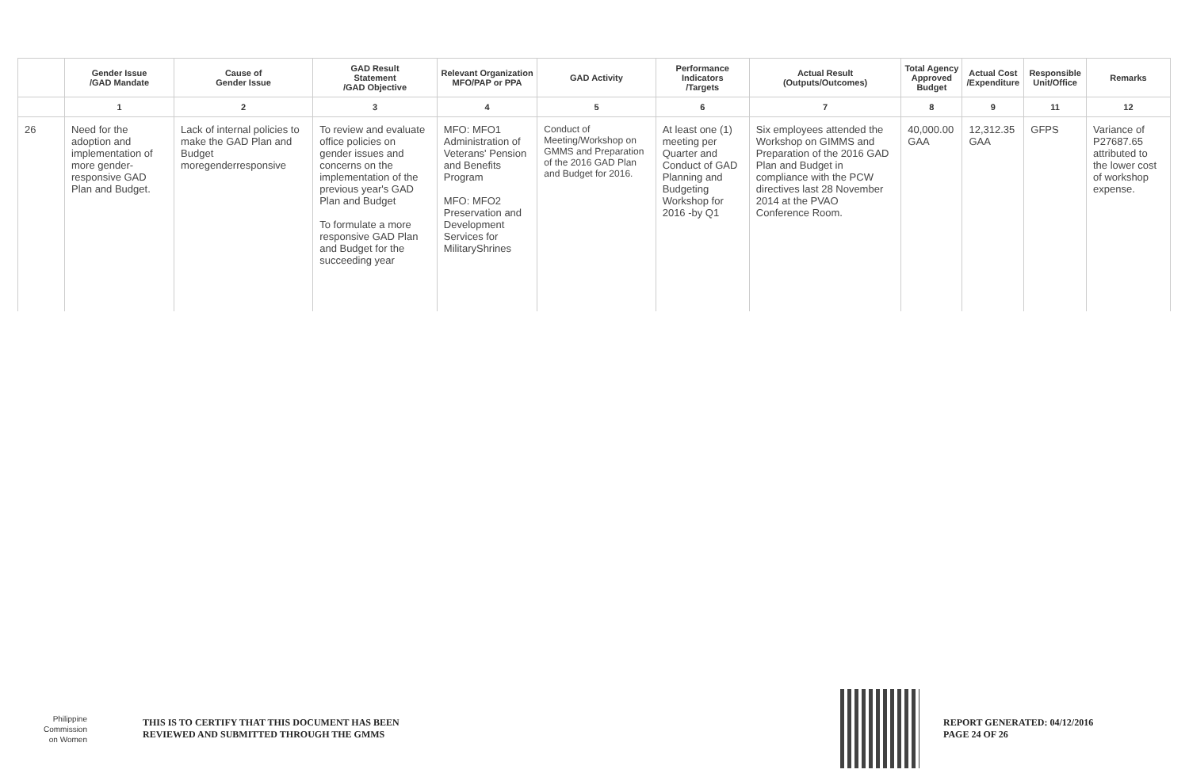| | Gender Issue /GAD Mandate | Cause of Gender Issue | GAD Result Statement /GAD Objective | Relevant Organization MFO/PAP or PPA | GAD Activity | Performance Indicators /Targets | Actual Result (Outputs/Outcomes) | Total Agency Approved Budget | Actual Cost /Expenditure | Responsible Unit/Office | Remarks |
| --- | --- | --- | --- | --- | --- | --- | --- | --- | --- | --- | --- |
| | 1 | 2 | 3 | 4 | 5 | 6 | 7 | 8 | 9 | 11 | 12 |
| 26 | Need for the adoption and implementation of more gender-responsive GAD Plan and Budget. | Lack of internal policies to make the GAD Plan and Budget moregenderresponsive | To review and evaluate office policies on gender issues and concerns on the implementation of the previous year's GAD Plan and Budget To formulate a more responsive GAD Plan and Budget for the succeeding year | MFO: MFO1 Administration of Veterans' Pension and Benefits Program MFO: MFO2 Preservation and Development Services for MilitaryShrines | Conduct of Meeting/Workshop on GMMS and Preparation of the 2016 GAD Plan and Budget for 2016. | At least one (1) meeting per Quarter and Conduct of GAD Planning and Budgeting Workshop for 2016 -by Q1 | Six employees attended the Workshop on GIMMS and Preparation of the 2016 GAD Plan and Budget in compliance with the PCW directives last 28 November 2014 at the PVAO Conference Room. | 40,000.00 GAA | 12,312.35 GAA | GFPS | Variance of P27687.65 attributed to the lower cost of workshop expense. |
Philippine
Commission
on Women
THIS IS TO CERTIFY THAT THIS DOCUMENT HAS BEEN
REVIEWED AND SUBMITTED THROUGH THE GMMS
REPORT GENERATED: 04/12/2016
PAGE 24 OF 26